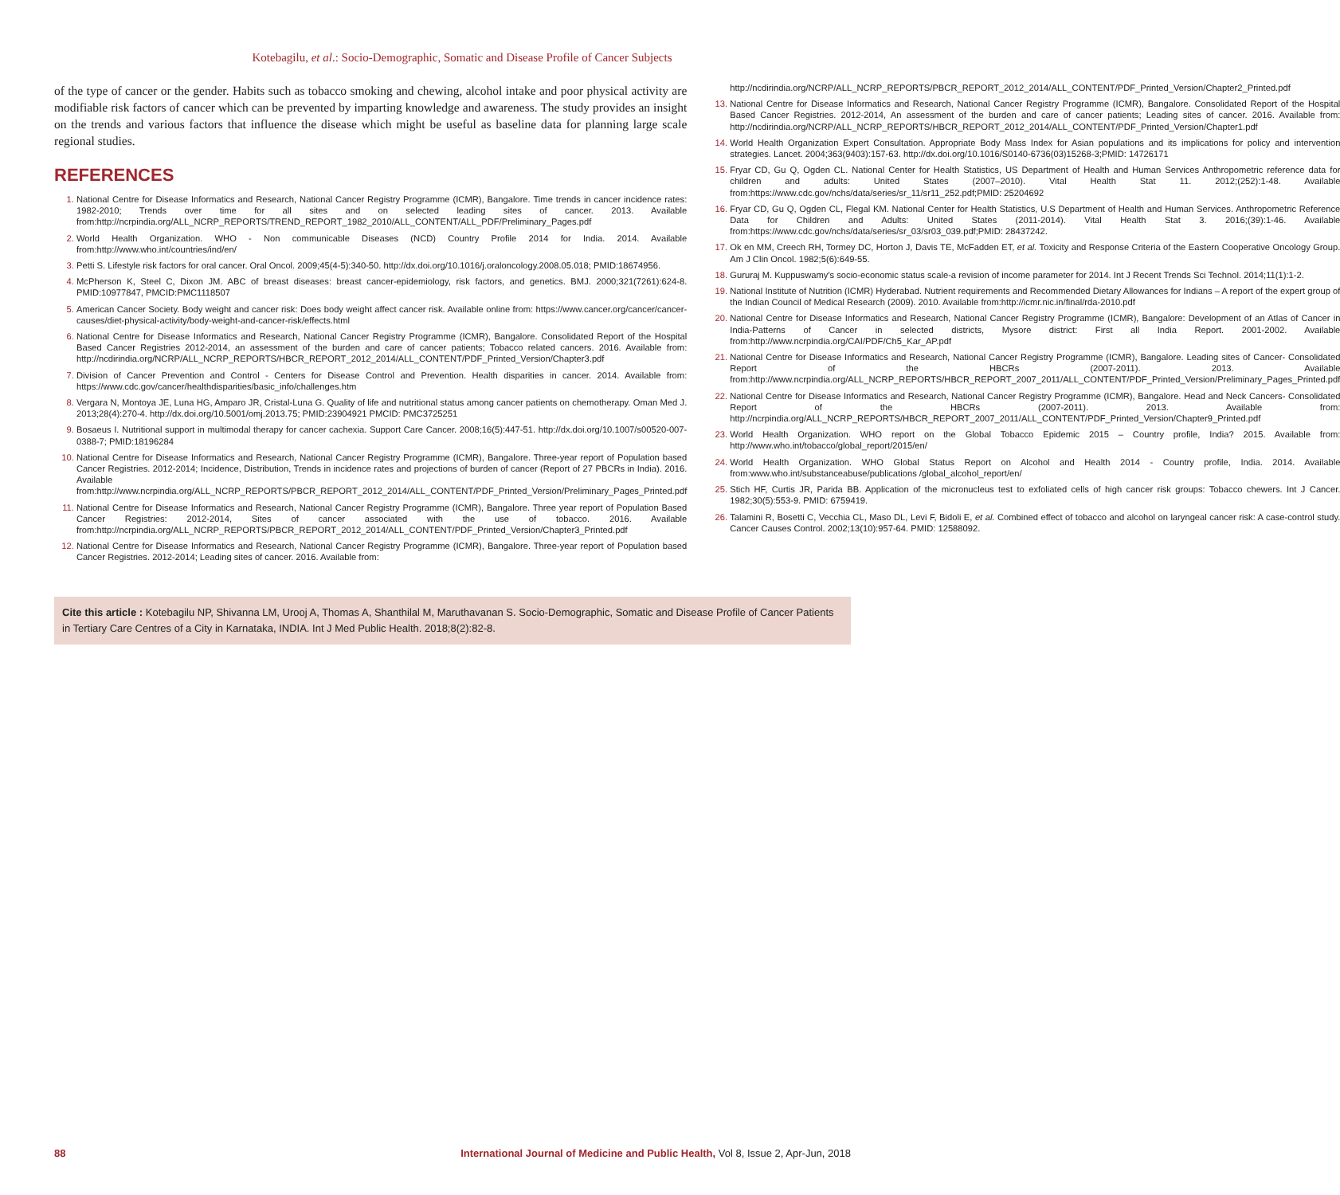Kotebagilu, et al.: Socio-Demographic, Somatic and Disease Profile of Cancer Subjects
of the type of cancer or the gender. Habits such as tobacco smoking and chewing, alcohol intake and poor physical activity are modifiable risk factors of cancer which can be prevented by imparting knowledge and awareness. The study provides an insight on the trends and various factors that influence the disease which might be useful as baseline data for planning large scale regional studies.
REFERENCES
National Centre for Disease Informatics and Research, National Cancer Registry Programme (ICMR), Bangalore. Time trends in cancer incidence rates: 1982-2010; Trends over time for all sites and on selected leading sites of cancer. 2013. Available from:http://ncrpindia.org/ALL_NCRP_REPORTS/TREND_REPORT_1982_2010/ALL_CONTENT/ALL_PDF/Preliminary_Pages.pdf
World Health Organization. WHO - Non communicable Diseases (NCD) Country Profile 2014 for India. 2014. Available from:http://www.who.int/countries/ind/en/
Petti S. Lifestyle risk factors for oral cancer. Oral Oncol. 2009;45(4-5):340-50. http://dx.doi.org/10.1016/j.oraloncology.2008.05.018; PMID:18674956.
McPherson K, Steel C, Dixon JM. ABC of breast diseases: breast cancer-epidemiology, risk factors, and genetics. BMJ. 2000;321(7261):624-8. PMID:10977847, PMCID:PMC1118507
American Cancer Society. Body weight and cancer risk: Does body weight affect cancer risk. Available online from: https://www.cancer.org/cancer/cancer-causes/diet-physical-activity/body-weight-and-cancer-risk/effects.html
National Centre for Disease Informatics and Research, National Cancer Registry Programme (ICMR), Bangalore. Consolidated Report of the Hospital Based Cancer Registries 2012-2014, an assessment of the burden and care of cancer patients; Tobacco related cancers. 2016. Available from: http://ncdirindia.org/NCRP/ALL_NCRP_REPORTS/HBCR_REPORT_2012_2014/ALL_CONTENT/PDF_Printed_Version/Chapter3.pdf
Division of Cancer Prevention and Control - Centers for Disease Control and Prevention. Health disparities in cancer. 2014. Available from: https://www.cdc.gov/cancer/healthdisparities/basic_info/challenges.htm
Vergara N, Montoya JE, Luna HG, Amparo JR, Cristal-Luna G. Quality of life and nutritional status among cancer patients on chemotherapy. Oman Med J. 2013;28(4):270-4. http://dx.doi.org/10.5001/omj.2013.75; PMID:23904921 PMCID: PMC3725251
Bosaeus I. Nutritional support in multimodal therapy for cancer cachexia. Support Care Cancer. 2008;16(5):447-51. http://dx.doi.org/10.1007/s00520-007-0388-7; PMID:18196284
National Centre for Disease Informatics and Research, National Cancer Registry Programme (ICMR), Bangalore. Three-year report of Population based Cancer Registries. 2012-2014; Incidence, Distribution, Trends in incidence rates and projections of burden of cancer (Report of 27 PBCRs in India). 2016. Available from:http://www.ncrpindia.org/ALL_NCRP_REPORTS/PBCR_REPORT_2012_2014/ALL_CONTENT/PDF_Printed_Version/Preliminary_Pages_Printed.pdf
National Centre for Disease Informatics and Research, National Cancer Registry Programme (ICMR), Bangalore. Three year report of Population Based Cancer Registries: 2012-2014, Sites of cancer associated with the use of tobacco. 2016. Available from:http://ncrpindia.org/ALL_NCRP_REPORTS/PBCR_REPORT_2012_2014/ALL_CONTENT/PDF_Printed_Version/Chapter3_Printed.pdf
National Centre for Disease Informatics and Research, National Cancer Registry Programme (ICMR), Bangalore. Three-year report of Population based Cancer Registries. 2012-2014; Leading sites of cancer. 2016. Available from:
http://ncdirindia.org/NCRP/ALL_NCRP_REPORTS/PBCR_REPORT_2012_2014/ALL_CONTENT/PDF_Printed_Version/Chapter2_Printed.pdf
National Centre for Disease Informatics and Research, National Cancer Registry Programme (ICMR), Bangalore. Consolidated Report of the Hospital Based Cancer Registries. 2012-2014, An assessment of the burden and care of cancer patients; Leading sites of cancer. 2016. Available from: http://ncdirindia.org/NCRP/ALL_NCRP_REPORTS/HBCR_REPORT_2012_2014/ALL_CONTENT/PDF_Printed_Version/Chapter1.pdf
World Health Organization Expert Consultation. Appropriate Body Mass Index for Asian populations and its implications for policy and intervention strategies. Lancet. 2004;363(9403):157-63. http://dx.doi.org/10.1016/S0140-6736(03)15268-3;PMID: 14726171
Fryar CD, Gu Q, Ogden CL. National Center for Health Statistics, US Department of Health and Human Services Anthropometric reference data for children and adults: United States (2007–2010). Vital Health Stat 11. 2012;(252):1-48. Available from:https://www.cdc.gov/nchs/data/series/sr_11/sr11_252.pdf;PMID: 25204692
Fryar CD, Gu Q, Ogden CL, Flegal KM. National Center for Health Statistics, U.S Department of Health and Human Services. Anthropometric Reference Data for Children and Adults: United States (2011-2014). Vital Health Stat 3. 2016;(39):1-46. Available from:https://www.cdc.gov/nchs/data/series/sr_03/sr03_039.pdf;PMID: 28437242.
Ok en MM, Creech RH, Tormey DC, Horton J, Davis TE, McFadden ET, et al. Toxicity and Response Criteria of the Eastern Cooperative Oncology Group. Am J Clin Oncol. 1982;5(6):649-55.
Gururaj M. Kuppuswamy's socio-economic status scale-a revision of income parameter for 2014. Int J Recent Trends Sci Technol. 2014;11(1):1-2.
National Institute of Nutrition (ICMR) Hyderabad. Nutrient requirements and Recommended Dietary Allowances for Indians – A report of the expert group of the Indian Council of Medical Research (2009). 2010. Available from:http://icmr.nic.in/final/rda-2010.pdf
National Centre for Disease Informatics and Research, National Cancer Registry Programme (ICMR), Bangalore: Development of an Atlas of Cancer in India-Patterns of Cancer in selected districts, Mysore district: First all India Report. 2001-2002. Available from:http://www.ncrpindia.org/CAI/PDF/Ch5_Kar_AP.pdf
National Centre for Disease Informatics and Research, National Cancer Registry Programme (ICMR), Bangalore. Leading sites of Cancer- Consolidated Report of the HBCRs (2007-2011). 2013. Available from:http://www.ncrpindia.org/ALL_NCRP_REPORTS/HBCR_REPORT_2007_2011/ALL_CONTENT/PDF_Printed_Version/Preliminary_Pages_Printed.pdf
National Centre for Disease Informatics and Research, National Cancer Registry Programme (ICMR), Bangalore. Head and Neck Cancers- Consolidated Report of the HBCRs (2007-2011). 2013. Available from: http://ncrpindia.org/ALL_NCRP_REPORTS/HBCR_REPORT_2007_2011/ALL_CONTENT/PDF_Printed_Version/Chapter9_Printed.pdf
World Health Organization. WHO report on the Global Tobacco Epidemic 2015 – Country profile, India? 2015. Available from: http://www.who.int/tobacco/global_report/2015/en/
World Health Organization. WHO Global Status Report on Alcohol and Health 2014 - Country profile, India. 2014. Available from:www.who.int/substanceabuse/publications /global_alcohol_report/en/
Stich HF, Curtis JR, Parida BB. Application of the micronucleus test to exfoliated cells of high cancer risk groups: Tobacco chewers. Int J Cancer. 1982;30(5):553-9. PMID: 6759419.
Talamini R, Bosetti C, Vecchia CL, Maso DL, Levi F, Bidoli E, et al. Combined effect of tobacco and alcohol on laryngeal cancer risk: A case-control study. Cancer Causes Control. 2002;13(10):957-64. PMID: 12588092.
Cite this article : Kotebagilu NP, Shivanna LM, Urooj A, Thomas A, Shanthilal M, Maruthavanan S. Socio-Demographic, Somatic and Disease Profile of Cancer Patients in Tertiary Care Centres of a City in Karnataka, INDIA. Int J Med Public Health. 2018;8(2):82-8.
88 International Journal of Medicine and Public Health, Vol 8, Issue 2, Apr-Jun, 2018